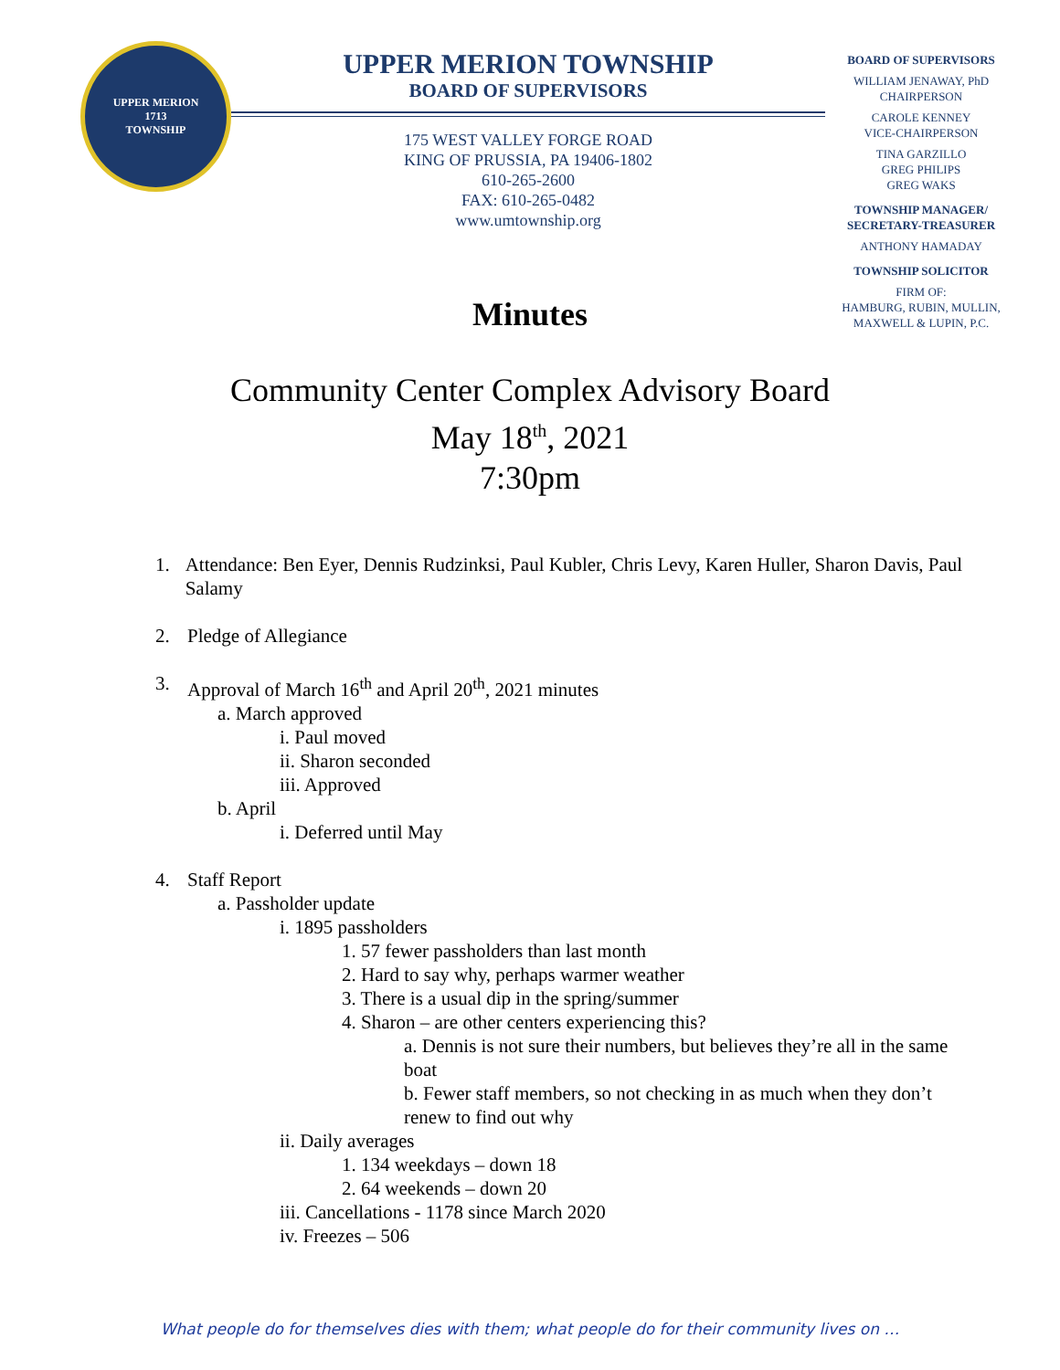UPPER MERION
1713
TOWNSHIP
UPPER MERION TOWNSHIP
BOARD OF SUPERVISORS
175 WEST VALLEY FORGE ROAD
KING OF PRUSSIA, PA 19406-1802
610-265-2600
FAX: 610-265-0482
www.umtownship.org
BOARD OF SUPERVISORS
WILLIAM JENAWAY, PhD
CHAIRPERSON
CAROLE KENNEY
VICE-CHAIRPERSON
TINA GARZILLO
GREG PHILIPS
GREG WAKS
TOWNSHIP MANAGER/
SECRETARY-TREASURER
ANTHONY HAMADAY
TOWNSHIP SOLICITOR
FIRM OF:
HAMBURG, RUBIN, MULLIN,
MAXWELL & LUPIN, P.C.
Minutes
Community Center Complex Advisory Board
May 18<sup>th</sup>, 2021
7:30pm
1. Attendance: Ben Eyer, Dennis Rudzinksi, Paul Kubler, Chris Levy, Karen Huller, Sharon Davis, Paul Salamy
2. Pledge of Allegiance
3. Approval of March 16<sup>th</sup> and April 20<sup>th</sup>, 2021 minutes
a. March approved
i. Paul moved
ii. Sharon seconded
iii. Approved
b. April
i. Deferred until May
4. Staff Report
a. Passholder update
i. 1895 passholders
1. 57 fewer passholders than last month
2. Hard to say why, perhaps warmer weather
3. There is a usual dip in the spring/summer
4. Sharon – are other centers experiencing this?
a. Dennis is not sure their numbers, but believes they’re all in the same boat
b. Fewer staff members, so not checking in as much when they don’t renew to find out why
ii. Daily averages
1. 134 weekdays – down 18
2. 64 weekends – down 20
iii. Cancellations - 1178 since March 2020
iv. Freezes – 506
What people do for themselves dies with them; what people do for their community lives on …